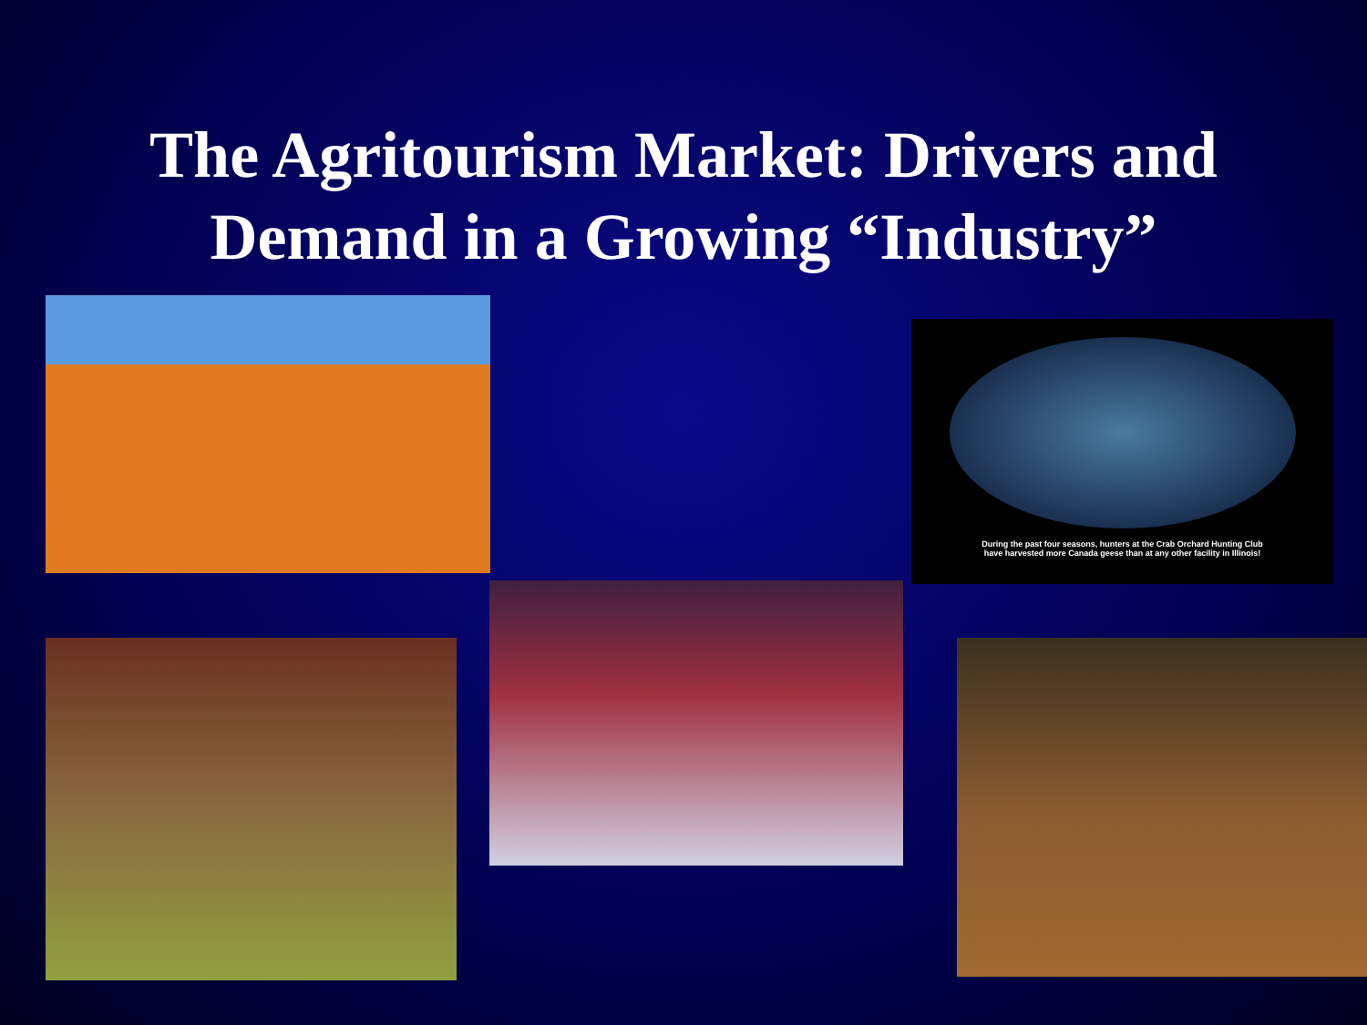The Agritourism Market: Drivers and
Demand in a Growing “Industry”
During the past four seasons, hunters at the Crab Orchard Hunting Club
have harvested more Canada geese than at any other facility in Illinois!